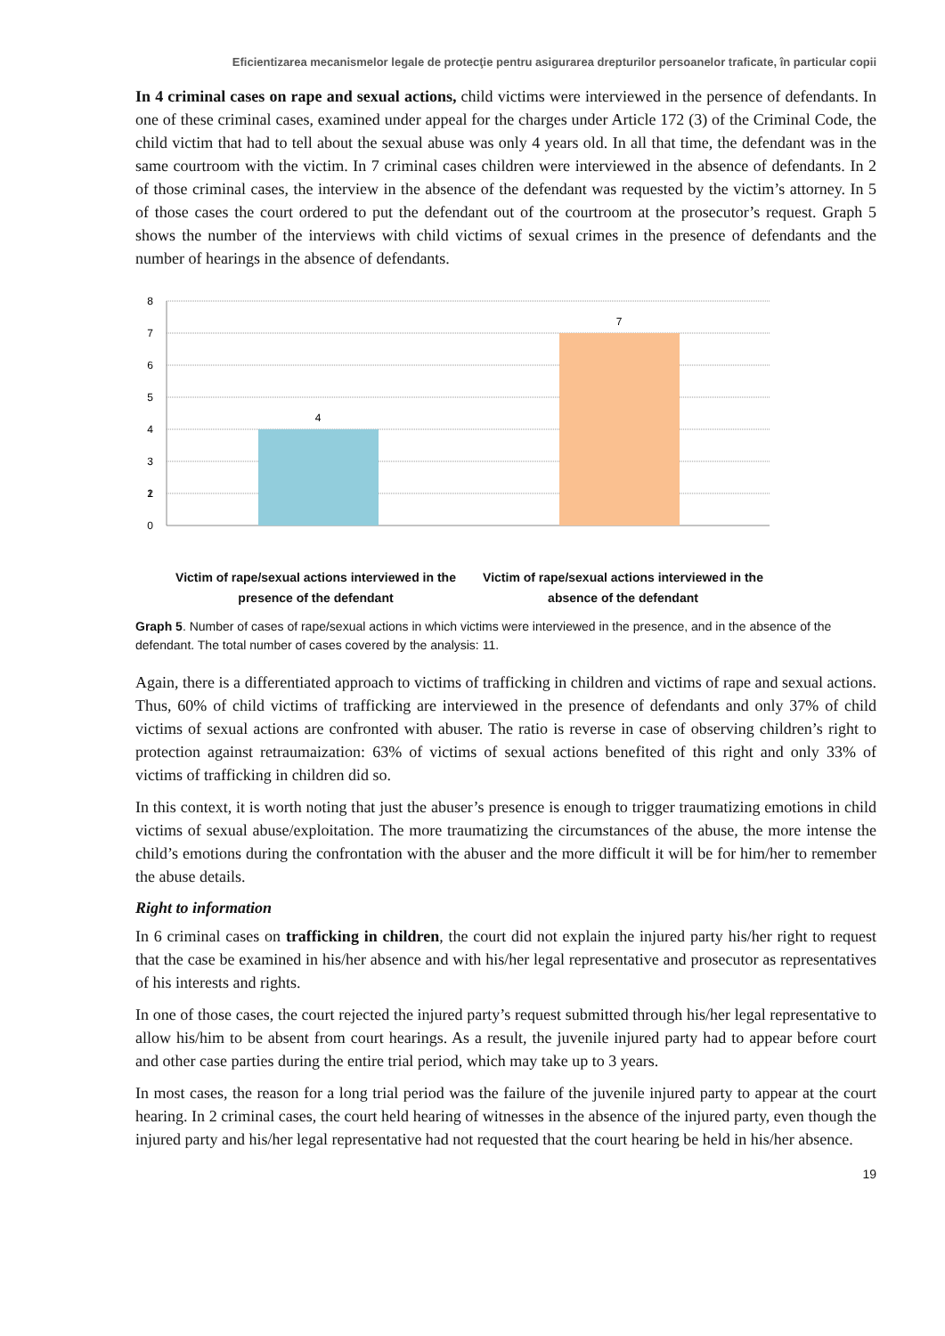Eficientizarea mecanismelor legale de protecţie pentru asigurarea drepturilor persoanelor traficate, în particular copii
In 4 criminal cases on rape and sexual actions, child victims were interviewed in the persence of defendants. In one of these criminal cases, examined under appeal for the charges under Article 172 (3) of the Criminal Code, the child victim that had to tell about the sexual abuse was only 4 years old. In all that time, the defendant was in the same courtroom with the victim. In 7 criminal cases children were interviewed in the absence of defendants. In 2 of those criminal cases, the interview in the absence of the defendant was requested by the victim’s attorney. In 5 of those cases the court ordered to put the defendant out of the courtroom at the prosecutor’s request. Graph 5 shows the number of the interviews with child victims of sexual crimes in the presence of defendants and the number of hearings in the absence of defendants.
8
7
6
5
4
3
2
0
1
4
7
Victim of rape/sexual actions interviewed in the presence of the defendant
Victim of rape/sexual actions interviewed in the absence of the defendant
Graph 5. Number of cases of rape/sexual actions in which victims were interviewed in the presence, and in the absence of the defendant. The total number of cases covered by the analysis: 11.
Again, there is a differentiated approach to victims of trafficking in children and victims of rape and sexual actions. Thus, 60% of child victims of trafficking are interviewed in the presence of defendants and only 37% of child victims of sexual actions are confronted with abuser. The ratio is reverse in case of observing children’s right to protection against retraumaization: 63% of victims of sexual actions benefited of this right and only 33% of victims of trafficking in children did so.
In this context, it is worth noting that just the abuser’s presence is enough to trigger traumatizing emotions in child victims of sexual abuse/exploitation. The more traumatizing the circumstances of the abuse, the more intense the child’s emotions during the confrontation with the abuser and the more difficult it will be for him/her to remember the abuse details.
Right to information
In 6 criminal cases on trafficking in children, the court did not explain the injured party his/her right to request that the case be examined in his/her absence and with his/her legal representative and prosecutor as representatives of his interests and rights.
In one of those cases, the court rejected the injured party’s request submitted through his/her legal representative to allow his/him to be absent from court hearings. As a result, the juvenile injured party had to appear before court and other case parties during the entire trial period, which may take up to 3 years.
In most cases, the reason for a long trial period was the failure of the juvenile injured party to appear at the court hearing. In 2 criminal cases, the court held hearing of witnesses in the absence of the injured party, even though the injured party and his/her legal representative had not requested that the court hearing be held in his/her absence.
19